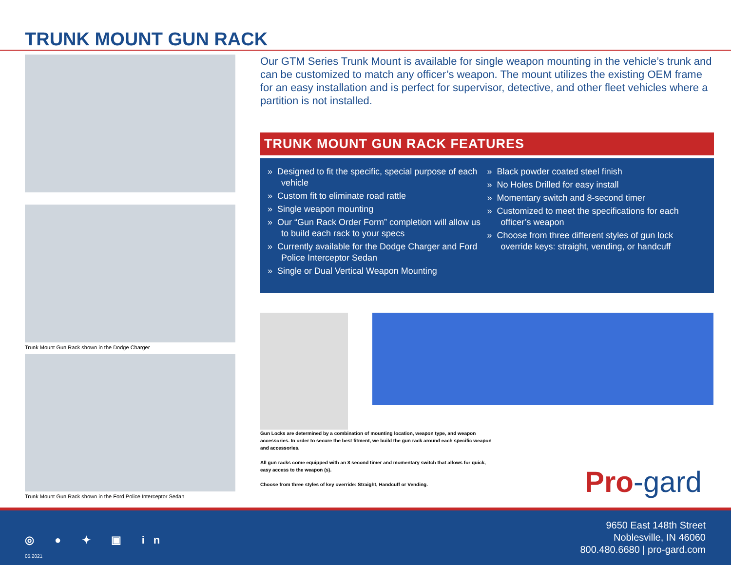TRUNK MOUNT GUN RACK
Trunk Mount Gun Rack shown in the Dodge Charger
Trunk Mount Gun Rack shown in the Ford Police Interceptor Sedan
Our GTM Series Trunk Mount is available for single weapon mounting in the vehicle’s trunk and can be customized to match any officer’s weapon. The mount utilizes the existing OEM frame for an easy installation and is perfect for supervisor, detective, and other fleet vehicles where a partition is not installed.
TRUNK MOUNT GUN RACK FEATURES
» Designed to fit the specific, special purpose of each vehicle
» Custom fit to eliminate road rattle
» Single weapon mounting
» Our “Gun Rack Order Form” completion will allow us to build each rack to your specs
» Currently available for the Dodge Charger and Ford Police Interceptor Sedan
» Single or Dual Vertical Weapon Mounting
» Black powder coated steel finish
» No Holes Drilled for easy install
» Momentary switch and 8-second timer
» Customized to meet the specifications for each officer’s weapon
» Choose from three different styles of gun lock override keys: straight, vending, or handcuff
Gun Locks are determined by a combination of mounting location, weapon type, and weapon accessories. In order to secure the best fitment, we build the gun rack around each specific weapon and accessories.
All gun racks come equipped with an 8 second timer and momentary switch that allows for quick, easy access to the weapon (s).
Choose from three styles of key override: Straight, Handcuff or Vending.
Pro-gard
◎ ● ✦ ▣ in
05.2021
9650 East 148th Street
Noblesville, IN 46060
800.480.6680 | pro-gard.com